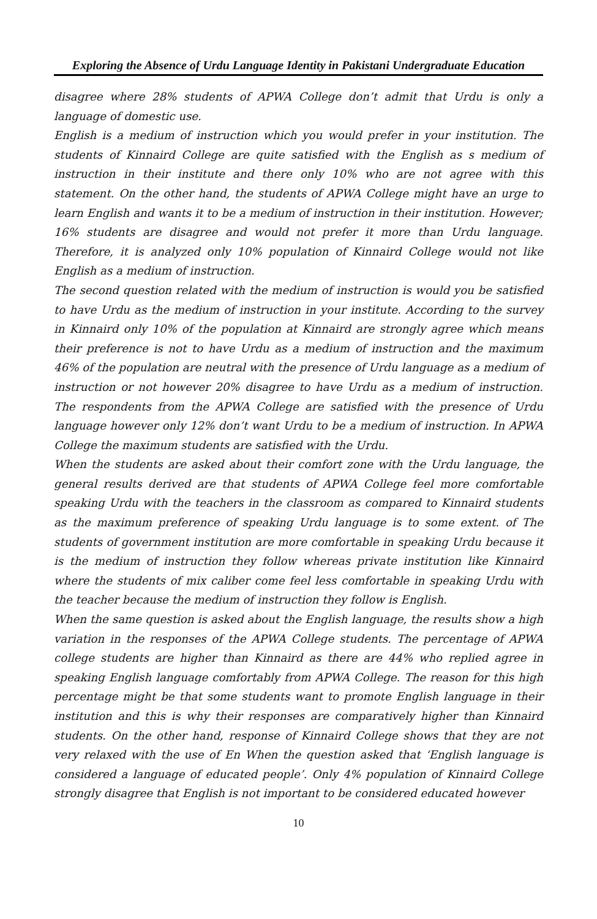Exploring the Absence of Urdu Language Identity in Pakistani Undergraduate Education
disagree where 28% students of APWA College don’t admit that Urdu is only a language of domestic use.
English is a medium of instruction which you would prefer in your institution. The students of Kinnaird College are quite satisfied with the English as s medium of instruction in their institute and there only 10% who are not agree with this statement. On the other hand, the students of APWA College might have an urge to learn English and wants it to be a medium of instruction in their institution. However; 16% students are disagree and would not prefer it more than Urdu language. Therefore, it is analyzed only 10% population of Kinnaird College would not like English as a medium of instruction.
The second question related with the medium of instruction is would you be satisfied to have Urdu as the medium of instruction in your institute. According to the survey in Kinnaird only 10% of the population at Kinnaird are strongly agree which means their preference is not to have Urdu as a medium of instruction and the maximum 46% of the population are neutral with the presence of Urdu language as a medium of instruction or not however 20% disagree to have Urdu as a medium of instruction. The respondents from the APWA College are satisfied with the presence of Urdu language however only 12% don’t want Urdu to be a medium of instruction. In APWA College the maximum students are satisfied with the Urdu.
When the students are asked about their comfort zone with the Urdu language, the general results derived are that students of APWA College feel more comfortable speaking Urdu with the teachers in the classroom as compared to Kinnaird students as the maximum preference of speaking Urdu language is to some extent. of The students of government institution are more comfortable in speaking Urdu because it is the medium of instruction they follow whereas private institution like Kinnaird where the students of mix caliber come feel less comfortable in speaking Urdu with the teacher because the medium of instruction they follow is English.
When the same question is asked about the English language, the results show a high variation in the responses of the APWA College students. The percentage of APWA college students are higher than Kinnaird as there are 44% who replied agree in speaking English language comfortably from APWA College. The reason for this high percentage might be that some students want to promote English language in their institution and this is why their responses are comparatively higher than Kinnaird students. On the other hand, response of Kinnaird College shows that they are not very relaxed with the use of En When the question asked that ‘English language is considered a language of educated people’. Only 4% population of Kinnaird College strongly disagree that English is not important to be considered educated however
10